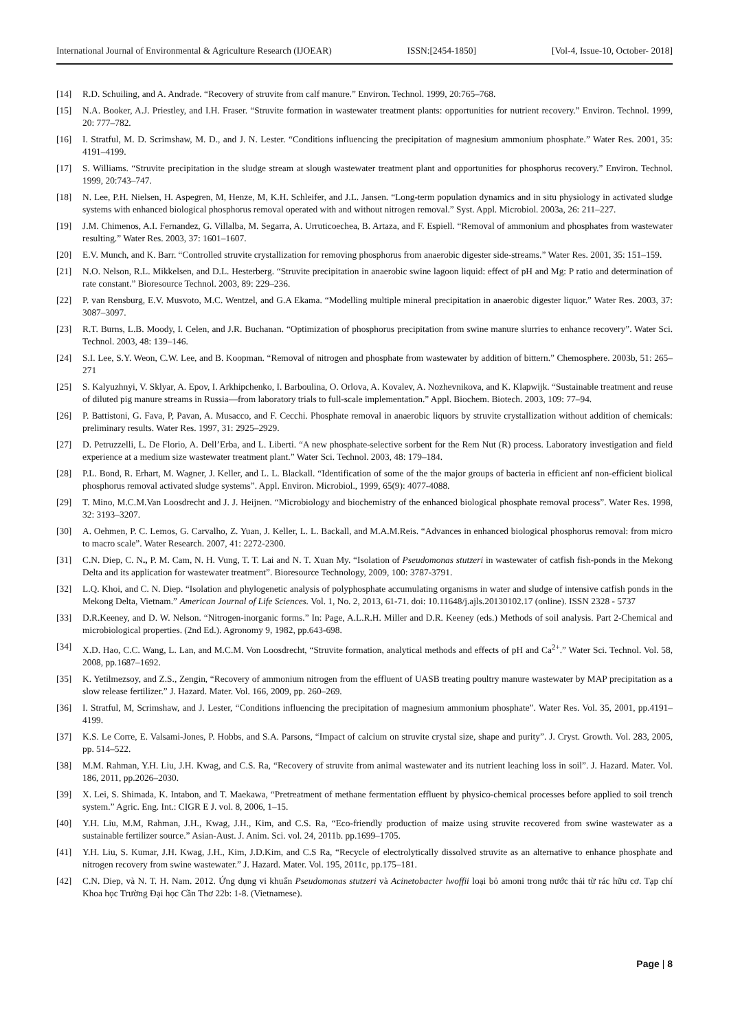International Journal of Environmental & Agriculture Research (IJOEAR) ISSN:[2454-1850] [Vol-4, Issue-10, October- 2018]
[14] R.D. Schuiling, and A. Andrade. “Recovery of struvite from calf manure.” Environ. Technol. 1999, 20:765–768.
[15] N.A. Booker, A.J. Priestley, and I.H. Fraser. “Struvite formation in wastewater treatment plants: opportunities for nutrient recovery.” Environ. Technol. 1999, 20: 777–782.
[16] I. Stratful, M. D. Scrimshaw, M. D., and J. N. Lester. “Conditions influencing the precipitation of magnesium ammonium phosphate.” Water Res. 2001, 35: 4191–4199.
[17] S. Williams. “Struvite precipitation in the sludge stream at slough wastewater treatment plant and opportunities for phosphorus recovery.” Environ. Technol. 1999, 20:743–747.
[18] N. Lee, P.H. Nielsen, H. Aspegren, M, Henze, M, K.H. Schleifer, and J.L. Jansen. “Long-term population dynamics and in situ physiology in activated sludge systems with enhanced biological phosphorus removal operated with and without nitrogen removal.” Syst. Appl. Microbiol. 2003a, 26: 211–227.
[19] J.M. Chimenos, A.I. Fernandez, G. Villalba, M. Segarra, A. Urruticoechea, B. Artaza, and F. Espiell. “Removal of ammonium and phosphates from wastewater resulting.” Water Res. 2003, 37: 1601–1607.
[20] E.V. Munch, and K. Barr. “Controlled struvite crystallization for removing phosphorus from anaerobic digester side-streams.” Water Res. 2001, 35: 151–159.
[21] N.O. Nelson, R.L. Mikkelsen, and D.L. Hesterberg. “Struvite precipitation in anaerobic swine lagoon liquid: effect of pH and Mg: P ratio and determination of rate constant.” Bioresource Technol. 2003, 89: 229–236.
[22] P. van Rensburg, E.V. Musvoto, M.C. Wentzel, and G.A Ekama. “Modelling multiple mineral precipitation in anaerobic digester liquor.” Water Res. 2003, 37: 3087–3097.
[23] R.T. Burns, L.B. Moody, I. Celen, and J.R. Buchanan. “Optimization of phosphorus precipitation from swine manure slurries to enhance recovery”. Water Sci. Technol. 2003, 48: 139–146.
[24] S.I. Lee, S.Y. Weon, C.W. Lee, and B. Koopman. “Removal of nitrogen and phosphate from wastewater by addition of bittern.” Chemosphere. 2003b, 51: 265–271
[25] S. Kalyuzhnyi, V. Sklyar, A. Epov, I. Arkhipchenko, I. Barboulina, O. Orlova, A. Kovalev, A. Nozhevnikova, and K. Klapwijk. “Sustainable treatment and reuse of diluted pig manure streams in Russia—from laboratory trials to full-scale implementation.” Appl. Biochem. Biotech. 2003, 109: 77–94.
[26] P. Battistoni, G. Fava, P, Pavan, A. Musacco, and F. Cecchi. Phosphate removal in anaerobic liquors by struvite crystallization without addition of chemicals: preliminary results. Water Res. 1997, 31: 2925–2929.
[27] D. Petruzzelli, L. De Florio, A. Dell’Erba, and L. Liberti. “A new phosphate-selective sorbent for the Rem Nut (R) process. Laboratory investigation and field experience at a medium size wastewater treatment plant.” Water Sci. Technol. 2003, 48: 179–184.
[28] P.L. Bond, R. Erhart, M. Wagner, J. Keller, and L. L. Blackall. “Identification of some of the the major groups of bacteria in efficient anf non-efficient biolical phosphorus removal activated sludge systems”. Appl. Environ. Microbiol., 1999, 65(9): 4077-4088.
[29] T. Mino, M.C.M.Van Loosdrecht and J. J. Heijnen. “Microbiology and biochemistry of the enhanced biological phosphate removal process”. Water Res. 1998, 32: 3193–3207.
[30] A. Oehmen, P. C. Lemos, G. Carvalho, Z. Yuan, J. Keller, L. L. Backall, and M.A.M.Reis. “Advances in enhanced biological phosphorus removal: from micro to macro scale”. Water Research. 2007, 41: 2272-2300.
[31] C.N. Diep, C. N., P. M. Cam, N. H. Vung, T. T. Lai and N. T. Xuan My. “Isolation of Pseudomonas stutzeri in wastewater of catfish fish-ponds in the Mekong Delta and its application for wastewater treatment”. Bioresource Technology, 2009, 100: 3787-3791.
[32] L.Q. Khoi, and C. N. Diep. “Isolation and phylogenetic analysis of polyphosphate accumulating organisms in water and sludge of intensive catfish ponds in the Mekong Delta, Vietnam.” American Journal of Life Sciences. Vol. 1, No. 2, 2013, 61-71. doi: 10.11648/j.ajls.20130102.17 (online). ISSN 2328 - 5737
[33] D.R.Keeney, and D. W. Nelson. “Nitrogen-inorganic forms.” In: Page, A.L.R.H. Miller and D.R. Keeney (eds.) Methods of soil analysis. Part 2-Chemical and microbiological properties. (2nd Ed.). Agronomy 9, 1982, pp.643-698.
[34] X.D. Hao, C.C. Wang, L. Lan, and M.C.M. Von Loosdrecht, “Struvite formation, analytical methods and effects of pH and Ca<sup>2+</sup>.” Water Sci. Technol. Vol. 58, 2008, pp.1687–1692.
[35] K. Yetilmezsoy, and Z.S., Zengin, “Recovery of ammonium nitrogen from the effluent of UASB treating poultry manure wastewater by MAP precipitation as a slow release fertilizer.” J. Hazard. Mater. Vol. 166, 2009, pp. 260–269.
[36] I. Stratful, M, Scrimshaw, and J. Lester, “Conditions influencing the precipitation of magnesium ammonium phosphate”. Water Res. Vol. 35, 2001, pp.4191–4199.
[37] K.S. Le Corre, E. Valsami-Jones, P. Hobbs, and S.A. Parsons, “Impact of calcium on struvite crystal size, shape and purity”. J. Cryst. Growth. Vol. 283, 2005, pp. 514–522.
[38] M.M. Rahman, Y.H. Liu, J.H. Kwag, and C.S. Ra, “Recovery of struvite from animal wastewater and its nutrient leaching loss in soil”. J. Hazard. Mater. Vol. 186, 2011, pp.2026–2030.
[39] X. Lei, S. Shimada, K. Intabon, and T. Maekawa, “Pretreatment of methane fermentation effluent by physico-chemical processes before applied to soil trench system.” Agric. Eng. Int.: CIGR E J. vol. 8, 2006, 1–15.
[40] Y.H. Liu, M.M, Rahman, J.H., Kwag, J.H., Kim, and C.S. Ra, “Eco-friendly production of maize using struvite recovered from swine wastewater as a sustainable fertilizer source.” Asian-Aust. J. Anim. Sci. vol. 24, 2011b. pp.1699–1705.
[41] Y.H. Liu, S. Kumar, J.H. Kwag, J.H., Kim, J.D.Kim, and C.S Ra, “Recycle of electrolytically dissolved struvite as an alternative to enhance phosphate and nitrogen recovery from swine wastewater.” J. Hazard. Mater. Vol. 195, 2011c, pp.175–181.
[42] C.N. Diep, và N. T. H. Nam. 2012. Ứng dụng vi khuẩn Pseudomonas stutzeri và Acinetobacter lwoffii loại bỏ amoni trong nước thải từ rác hữu cơ. Tạp chí Khoa học Trường Đại học Cần Thơ 22b: 1-8. (Vietnamese).
Page | 8